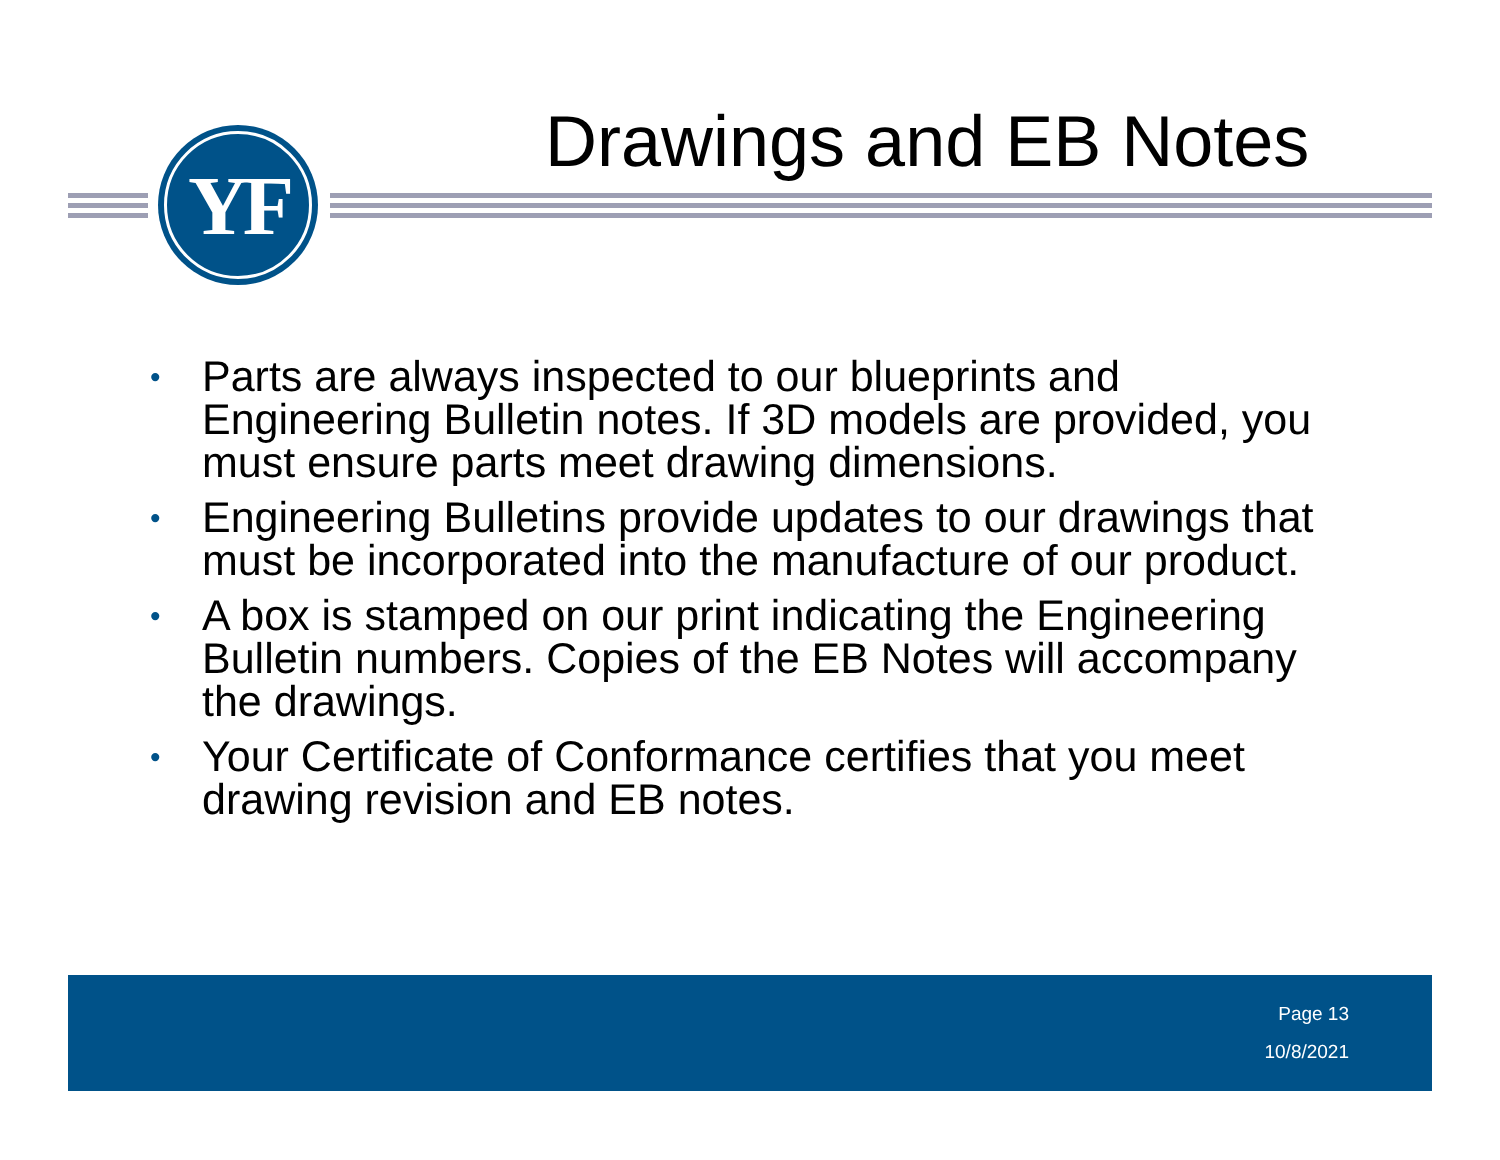YF Drawings and EB Notes
• Parts are always inspected to our blueprints and Engineering Bulletin notes. If 3D models are provided, you must ensure parts meet drawing dimensions.
• Engineering Bulletins provide updates to our drawings that must be incorporated into the manufacture of our product.
• A box is stamped on our print indicating the Engineering Bulletin numbers. Copies of the EB Notes will accompany the drawings.
• Your Certificate of Conformance certifies that you meet drawing revision and EB notes.
Page 13
10/8/2021